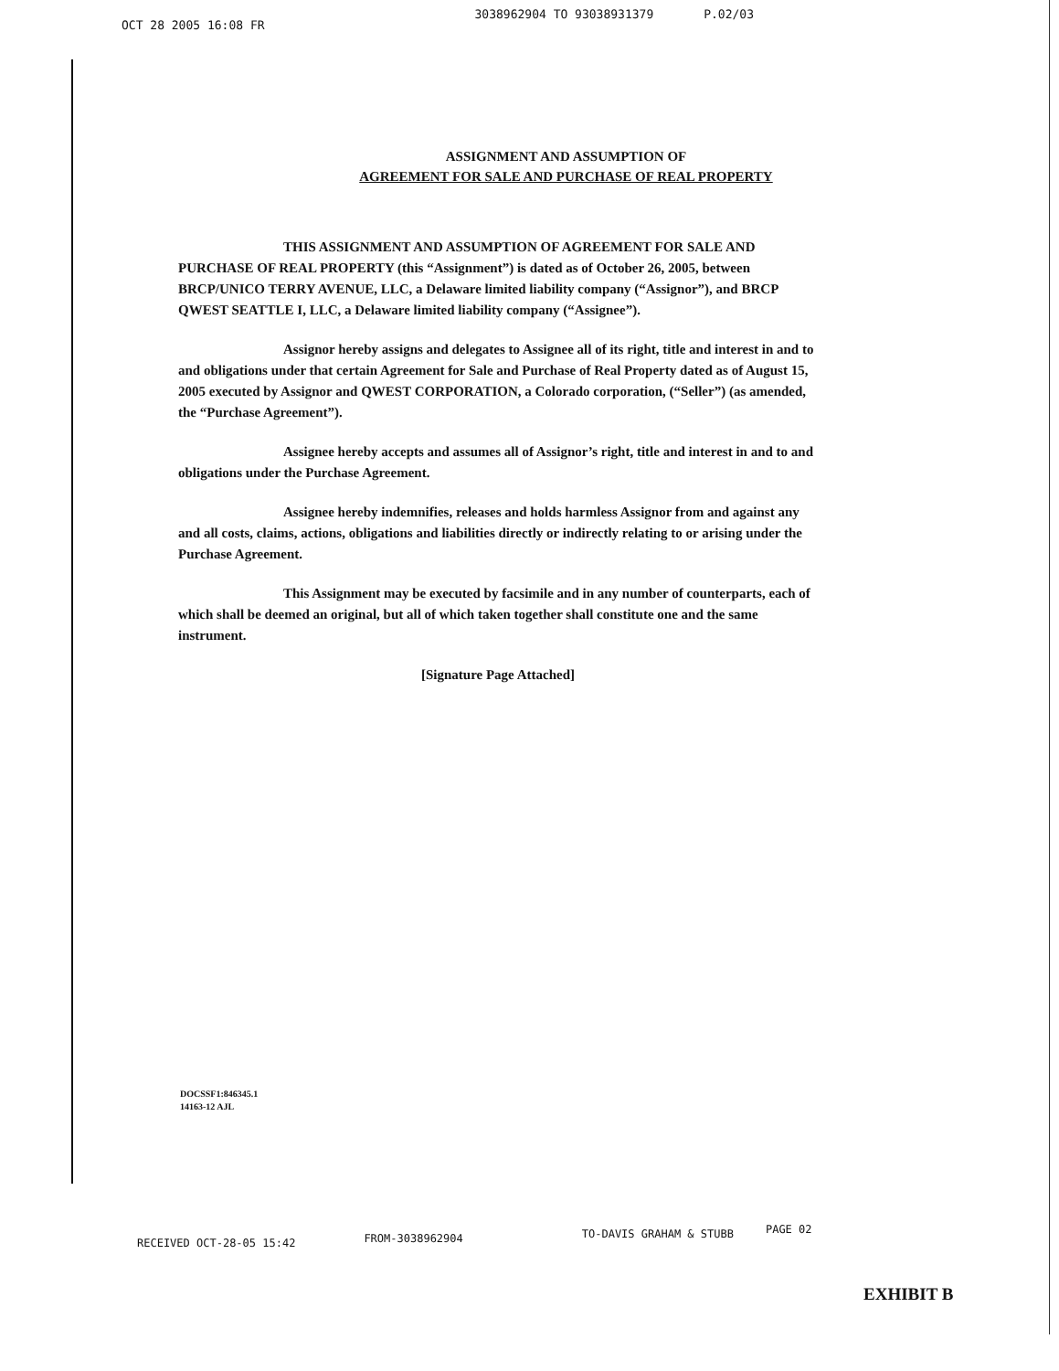OCT 28 2005 16:08 FR 3038962904 TO 93038931379 P.02/03
ASSIGNMENT AND ASSUMPTION OF
AGREEMENT FOR SALE AND PURCHASE OF REAL PROPERTY
THIS ASSIGNMENT AND ASSUMPTION OF AGREEMENT FOR SALE AND PURCHASE OF REAL PROPERTY (this “Assignment”) is dated as of October 26, 2005, between BRCP/UNICO TERRY AVENUE, LLC, a Delaware limited liability company (“Assignor”), and BRCP QWEST SEATTLE I, LLC, a Delaware limited liability company (“Assignee”).
Assignor hereby assigns and delegates to Assignee all of its right, title and interest in and to and obligations under that certain Agreement for Sale and Purchase of Real Property dated as of August 15, 2005 executed by Assignor and QWEST CORPORATION, a Colorado corporation, (“Seller”) (as amended, the “Purchase Agreement”).
Assignee hereby accepts and assumes all of Assignor’s right, title and interest in and to and obligations under the Purchase Agreement.
Assignee hereby indemnifies, releases and holds harmless Assignor from and against any and all costs, claims, actions, obligations and liabilities directly or indirectly relating to or arising under the Purchase Agreement.
This Assignment may be executed by facsimile and in any number of counterparts, each of which shall be deemed an original, but all of which taken together shall constitute one and the same instrument.
[Signature Page Attached]
DOCSSF1:846345.1
14163-12 AJL
RECEIVED OCT-28-05 15:42 FROM-3038962904 TO-DAVIS GRAHAM & STUBB PAGE 02
EXHIBIT B